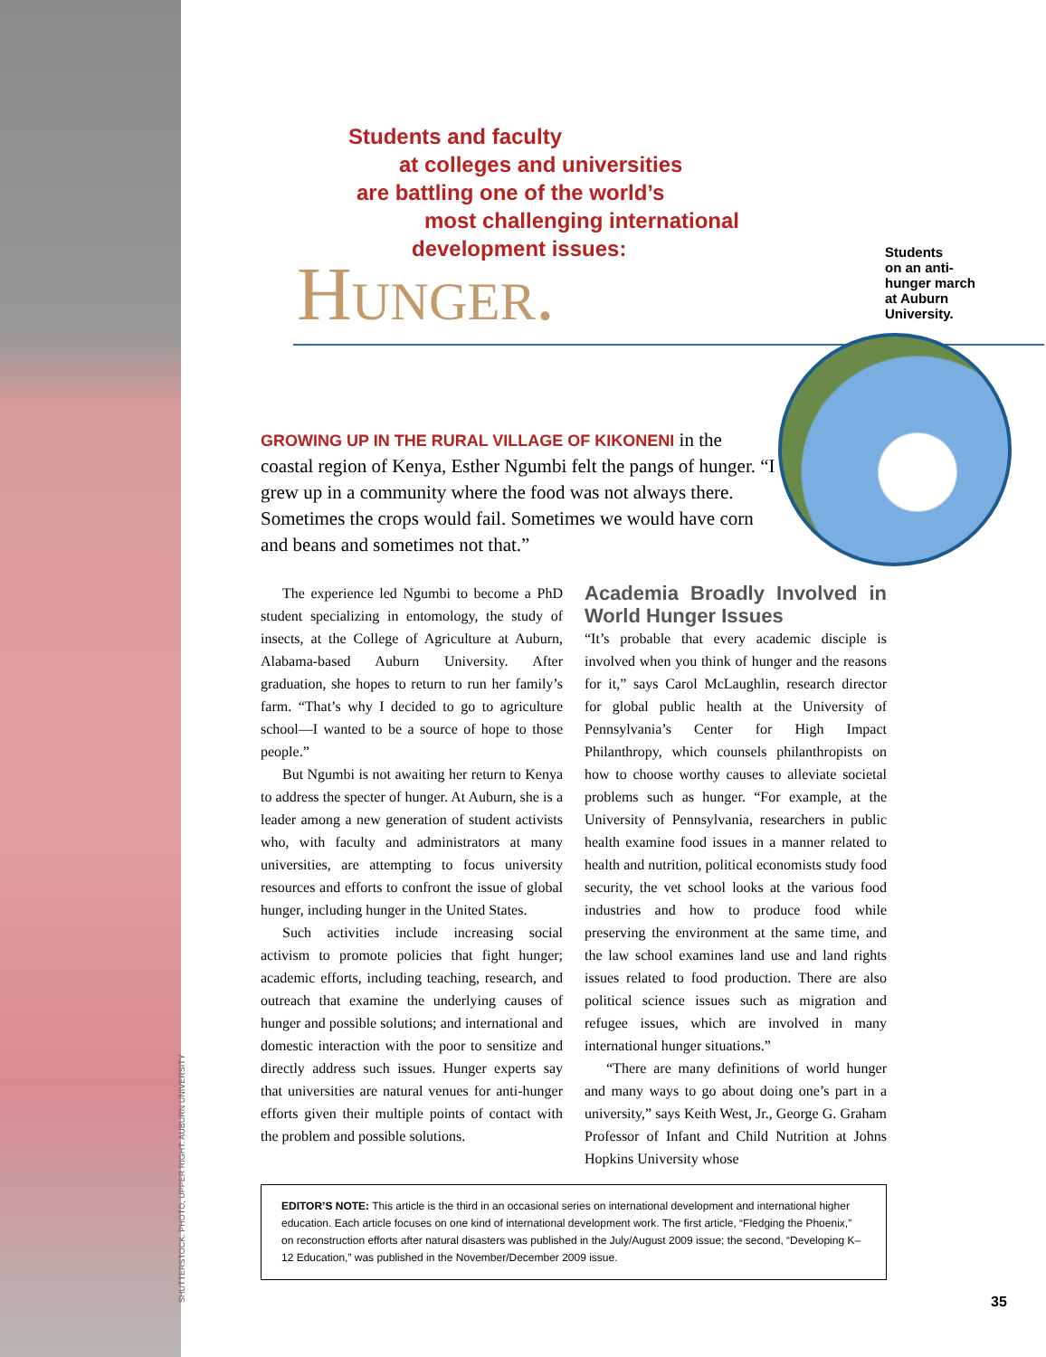SHUTTERSTOCK. PHOTO, UPPER RIGHT: AUBURN UNIVERSITY
Students and faculty
at colleges and universities
are battling one of the world’s
most challenging international
development issues:
Hunger.
GROWING UP IN THE RURAL VILLAGE OF KIKONENI in the coastal region of Kenya, Esther Ngumbi felt the pangs of hunger. “I grew up in a community where the food was not always there. Sometimes the crops would fail. Sometimes we would have corn and beans and sometimes not that.”
The experience led Ngumbi to become a PhD student specializing in entomology, the study of insects, at the College of Agriculture at Auburn, Alabama-based Auburn University. After graduation, she hopes to return to run her family’s farm. “That’s why I decided to go to agriculture school—I wanted to be a source of hope to those people.”
But Ngumbi is not awaiting her return to Kenya to address the specter of hunger. At Auburn, she is a leader among a new generation of student activists who, with faculty and administrators at many universities, are attempting to focus university resources and efforts to confront the issue of global hunger, including hunger in the United States.
Such activities include increasing social activism to promote policies that fight hunger; academic efforts, including teaching, research, and outreach that examine the underlying causes of hunger and possible solutions; and international and domestic interaction with the poor to sensitize and directly address such issues. Hunger experts say that universities are natural venues for anti-hunger efforts given their multiple points of contact with the problem and possible solutions.
Academia Broadly Involved in World Hunger Issues
“It’s probable that every academic disciple is involved when you think of hunger and the reasons for it,” says Carol McLaughlin, research director for global public health at the University of Pennsylvania’s Center for High Impact Philanthropy, which counsels philanthropists on how to choose worthy causes to alleviate societal problems such as hunger. “For example, at the University of Pennsylvania, researchers in public health examine food issues in a manner related to health and nutrition, political economists study food security, the vet school looks at the various food industries and how to produce food while preserving the environment at the same time, and the law school examines land use and land rights issues related to food production. There are also political science issues such as migration and refugee issues, which are involved in many international hunger situations.”
“There are many definitions of world hunger and many ways to go about doing one’s part in a university,” says Keith West, Jr., George G. Graham Professor of Infant and Child Nutrition at Johns Hopkins University whose
EDITOR’S NOTE: This article is the third in an occasional series on international development and international higher education. Each article focuses on one kind of international development work. The first article, “Fledging the Phoenix,” on reconstruction efforts after natural disasters was published in the July/August 2009 issue; the second, “Developing K–12 Education,” was published in the November/December 2009 issue.
Students
on an anti-
hunger march
at Auburn
University.
35